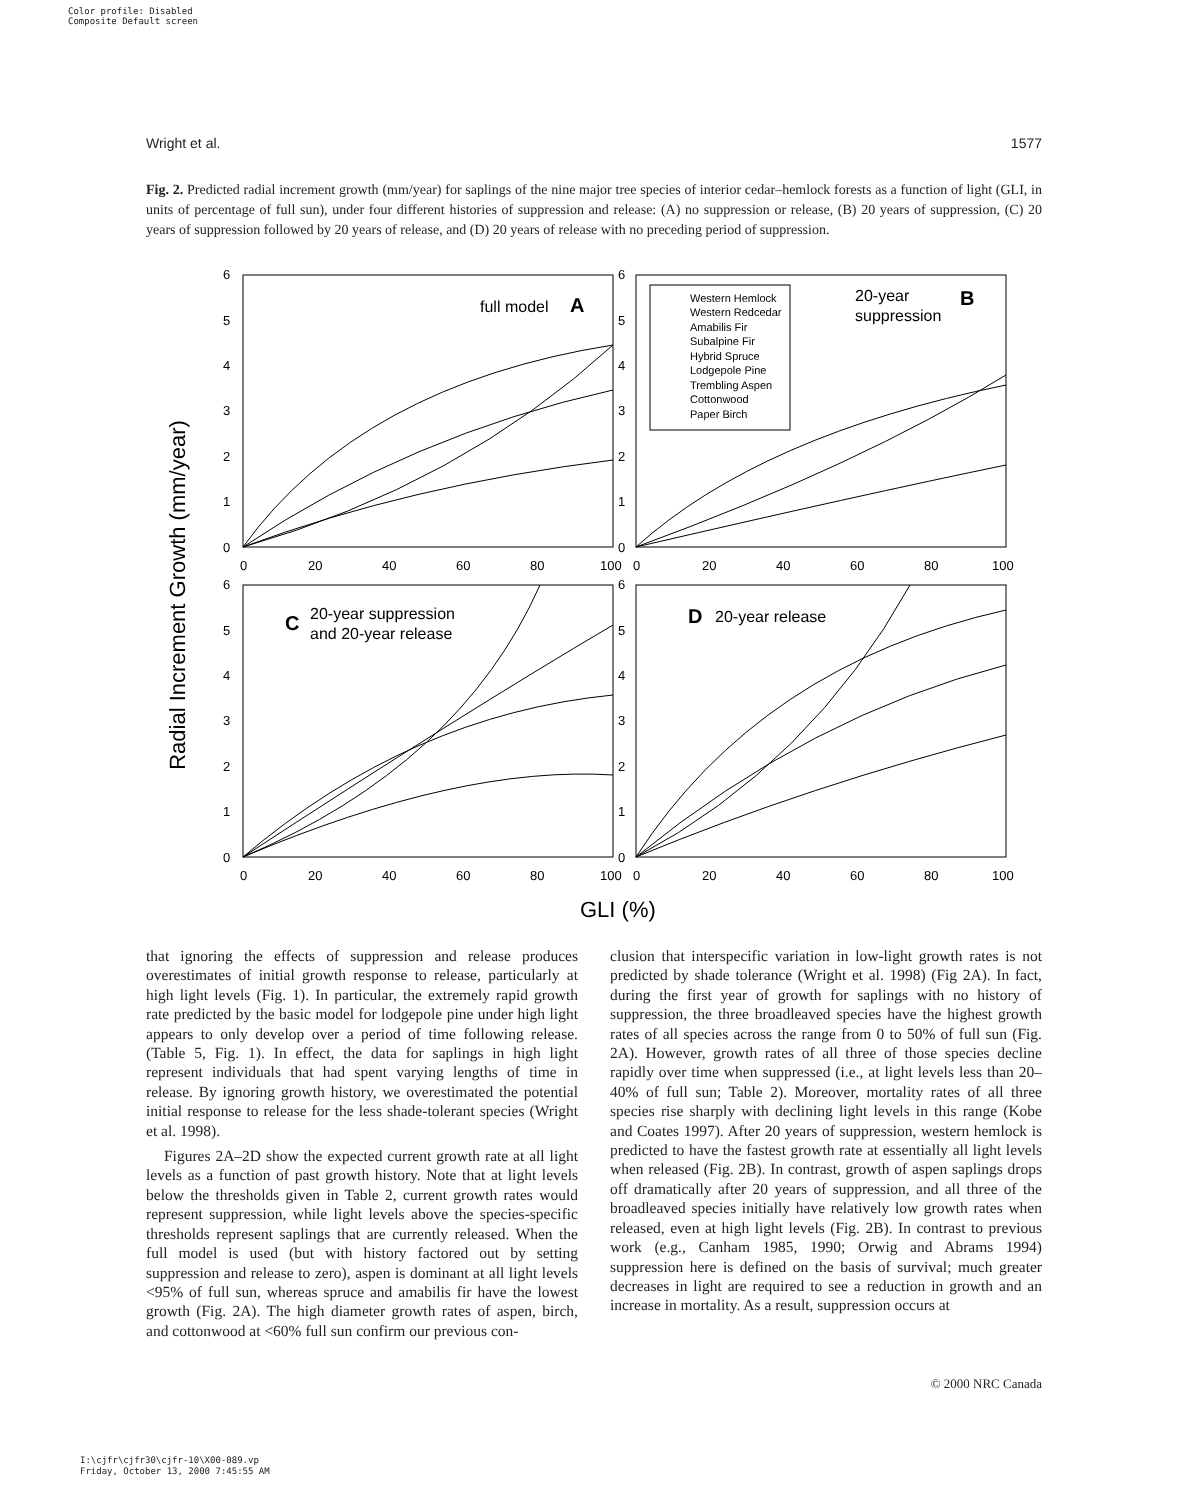Color profile: Disabled
Composite Default screen
Wright et al. 1577
Fig. 2. Predicted radial increment growth (mm/year) for saplings of the nine major tree species of interior cedar–hemlock forests as a function of light (GLI, in units of percentage of full sun), under four different histories of suppression and release: (A) no suppression or release, (B) 20 years of suppression, (C) 20 years of suppression followed by 20 years of release, and (D) 20 years of release with no preceding period of suppression.
Radial Increment Growth (mm/year)
full model
A
20-year
suppression
B
C
20-year suppression
and 20-year release
D
20-year release
Western Hemlock
Western Redcedar
Amabilis Fir
Subalpine Fir
Hybrid Spruce
Lodgepole Pine
Trembling Aspen
Cottonwood
Paper Birch
6
5
4
3
2
1
0
6
5
4
3
2
1
0
0
20
40
60
80
100
0
20
40
60
80
100
6
5
4
3
2
1
0
6
5
4
3
2
1
0
0
20
40
60
80
100
0
20
40
60
80
100
GLI (%)
that ignoring the effects of suppression and release produces overestimates of initial growth response to release, particularly at high light levels (Fig. 1). In particular, the extremely rapid growth rate predicted by the basic model for lodgepole pine under high light appears to only develop over a period of time following release. (Table 5, Fig. 1). In effect, the data for saplings in high light represent individuals that had spent varying lengths of time in release. By ignoring growth history, we overestimated the potential initial response to release for the less shade-tolerant species (Wright et al. 1998).
Figures 2A–2D show the expected current growth rate at all light levels as a function of past growth history. Note that at light levels below the thresholds given in Table 2, current growth rates would represent suppression, while light levels above the species-specific thresholds represent saplings that are currently released. When the full model is used (but with history factored out by setting suppression and release to zero), aspen is dominant at all light levels <95% of full sun, whereas spruce and amabilis fir have the lowest growth (Fig. 2A). The high diameter growth rates of aspen, birch, and cottonwood at <60% full sun confirm our previous con-
clusion that interspecific variation in low-light growth rates is not predicted by shade tolerance (Wright et al. 1998) (Fig 2A). In fact, during the first year of growth for saplings with no history of suppression, the three broadleaved species have the highest growth rates of all species across the range from 0 to 50% of full sun (Fig. 2A). However, growth rates of all three of those species decline rapidly over time when suppressed (i.e., at light levels less than 20–40% of full sun; Table 2). Moreover, mortality rates of all three species rise sharply with declining light levels in this range (Kobe and Coates 1997). After 20 years of suppression, western hemlock is predicted to have the fastest growth rate at essentially all light levels when released (Fig. 2B). In contrast, growth of aspen saplings drops off dramatically after 20 years of suppression, and all three of the broadleaved species initially have relatively low growth rates when released, even at high light levels (Fig. 2B). In contrast to previous work (e.g., Canham 1985, 1990; Orwig and Abrams 1994) suppression here is defined on the basis of survival; much greater decreases in light are required to see a reduction in growth and an increase in mortality. As a result, suppression occurs at
© 2000 NRC Canada
I:\cjfr\cjfr30\cjfr-10\X00-089.vp
Friday, October 13, 2000 7:45:55 AM